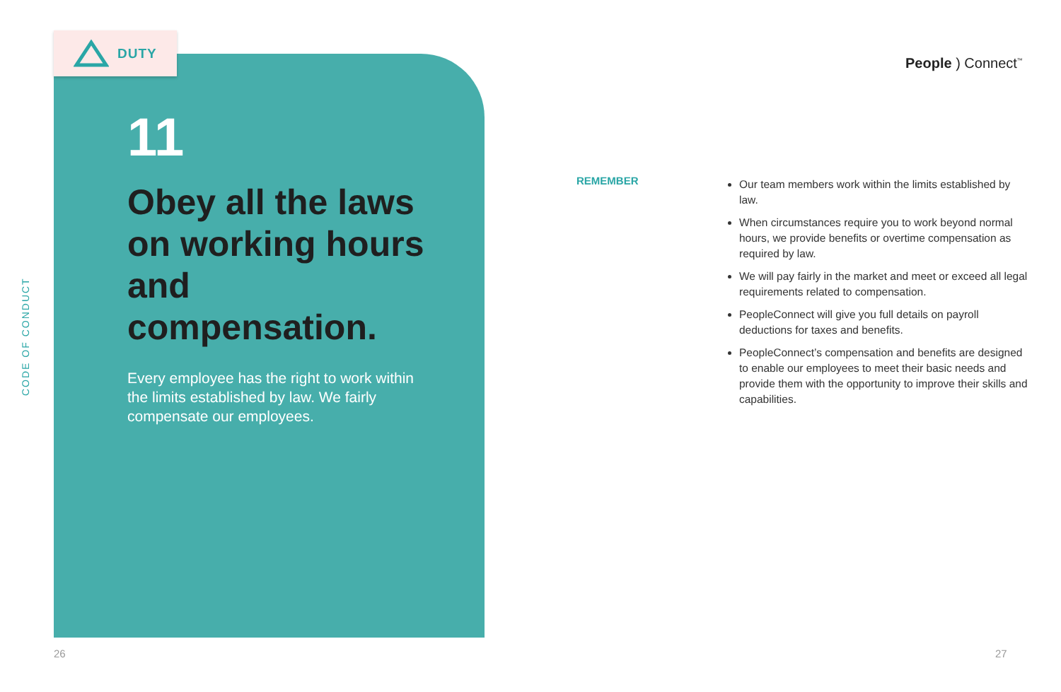CODE OF CONDUCT
DUTY
11
Obey all the laws on working hours and compensation.
Every employee has the right to work within the limits established by law. We fairly compensate our employees.
People ) Connect<sup>™</sup>
REMEMBER
Our team members work within the limits established by law.
When circumstances require you to work beyond normal hours, we provide benefits or overtime compensation as required by law.
We will pay fairly in the market and meet or exceed all legal requirements related to compensation.
PeopleConnect will give you full details on payroll deductions for taxes and benefits.
PeopleConnect’s compensation and benefits are designed to enable our employees to meet their basic needs and provide them with the opportunity to improve their skills and capabilities.
26 27